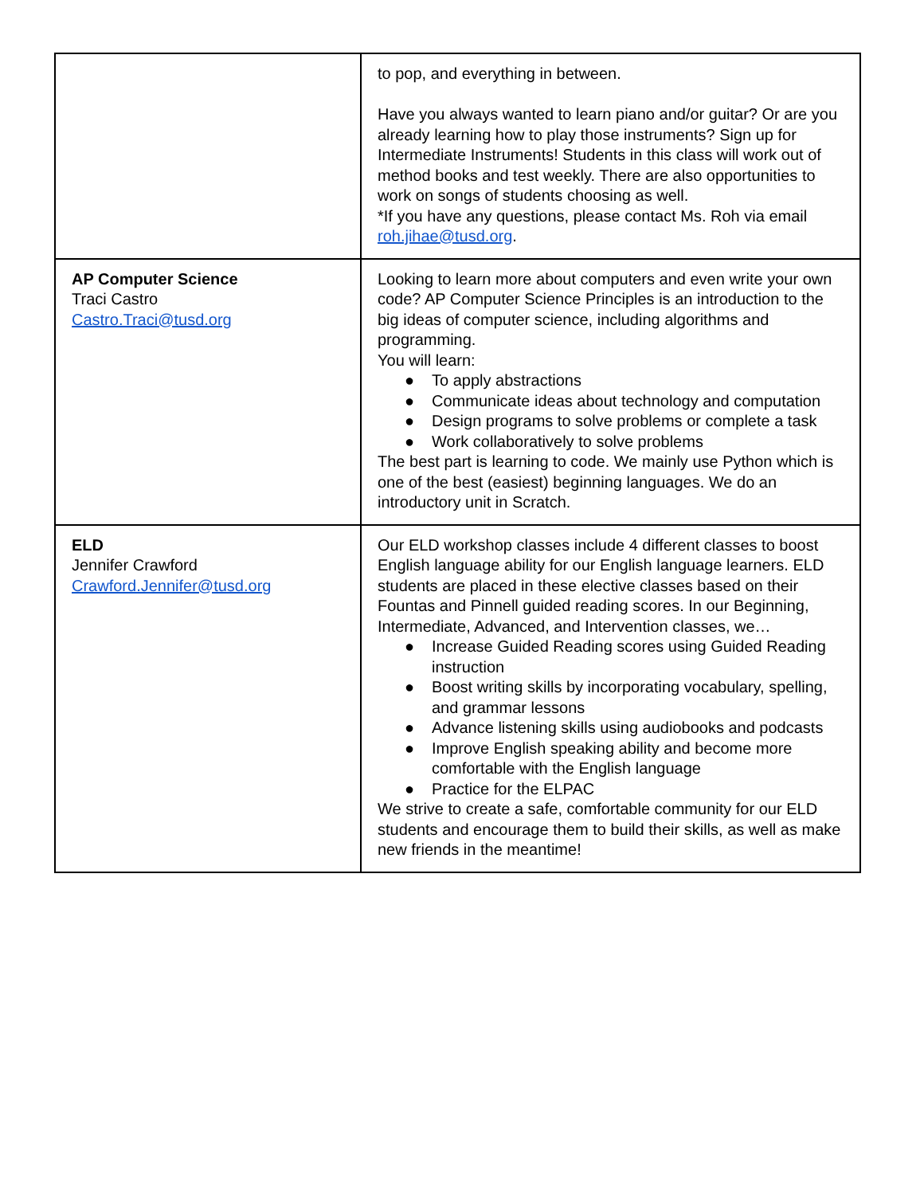| | to pop, and everything in between. Have you always wanted to learn piano and/or guitar? Or are you already learning how to play those instruments? Sign up for Intermediate Instruments! Students in this class will work out of method books and test weekly. There are also opportunities to work on songs of students choosing as well. *If you have any questions, please contact Ms. Roh via email roh.jihae@tusd.org . |
| AP Computer Science Traci Castro Castro.Traci@tusd.org | Looking to learn more about computers and even write your own code? AP Computer Science Principles is an introduction to the big ideas of computer science, including algorithms and programming. You will learn: ● To apply abstractions ● Communicate ideas about technology and computation ● Design programs to solve problems or complete a task ● Work collaboratively to solve problems The best part is learning to code. We mainly use Python which is one of the best (easiest) beginning languages. We do an introductory unit in Scratch. |
| ELD Jennifer Crawford Crawford.Jennifer@tusd.org | Our ELD workshop classes include 4 different classes to boost English language ability for our English language learners. ELD students are placed in these elective classes based on their Fountas and Pinnell guided reading scores. In our Beginning, Intermediate, Advanced, and Intervention classes, we… ● Increase Guided Reading scores using Guided Reading instruction ● Boost writing skills by incorporating vocabulary, spelling, and grammar lessons ● Advance listening skills using audiobooks and podcasts ● Improve English speaking ability and become more comfortable with the English language ● Practice for the ELPAC We strive to create a safe, comfortable community for our ELD students and encourage them to build their skills, as well as make new friends in the meantime! |